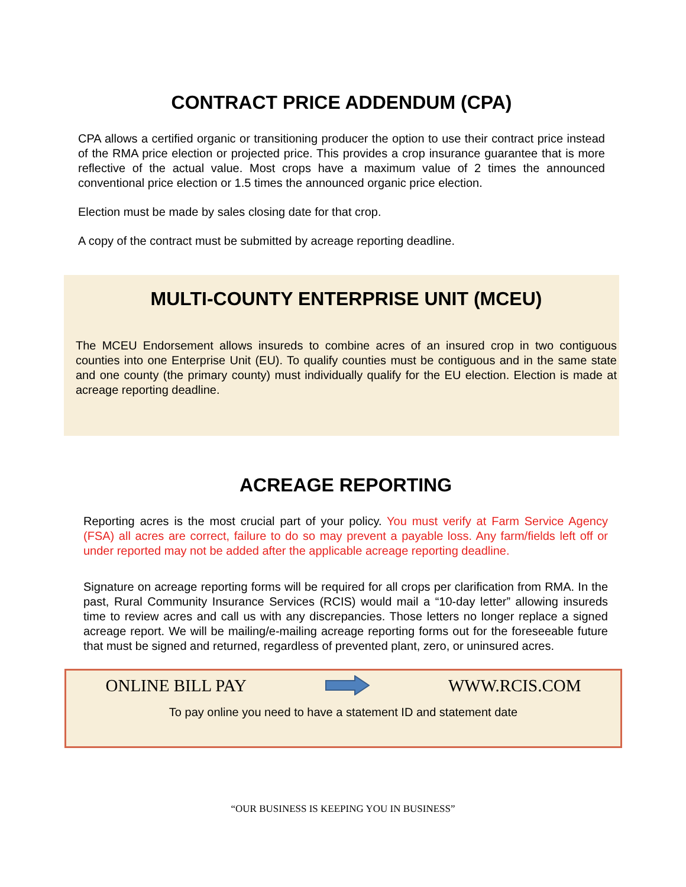CONTRACT PRICE ADDENDUM (CPA)
CPA allows a certified organic or transitioning producer the option to use their contract price instead of the RMA price election or projected price. This provides a crop insurance guarantee that is more reflective of the actual value. Most crops have a maximum value of 2 times the announced conventional price election or 1.5 times the announced organic price election.
Election must be made by sales closing date for that crop.
A copy of the contract must be submitted by acreage reporting deadline.
MULTI-COUNTY ENTERPRISE UNIT (MCEU)
The MCEU Endorsement allows insureds to combine acres of an insured crop in two contiguous counties into one Enterprise Unit (EU). To qualify counties must be contiguous and in the same state and one county (the primary county) must individually qualify for the EU election. Election is made at acreage reporting deadline.
ACREAGE REPORTING
Reporting acres is the most crucial part of your policy. You must verify at Farm Service Agency (FSA) all acres are correct, failure to do so may prevent a payable loss. Any farm/fields left off or under reported may not be added after the applicable acreage reporting deadline.
Signature on acreage reporting forms will be required for all crops per clarification from RMA. In the past, Rural Community Insurance Services (RCIS) would mail a “10-day letter” allowing insureds time to review acres and call us with any discrepancies. Those letters no longer replace a signed acreage report. We will be mailing/e-mailing acreage reporting forms out for the foreseeable future that must be signed and returned, regardless of prevented plant, zero, or uninsured acres.
ONLINE BILL PAY WWW.RCIS.COM
To pay online you need to have a statement ID and statement date
“OUR BUSINESS IS KEEPING YOU IN BUSINESS”